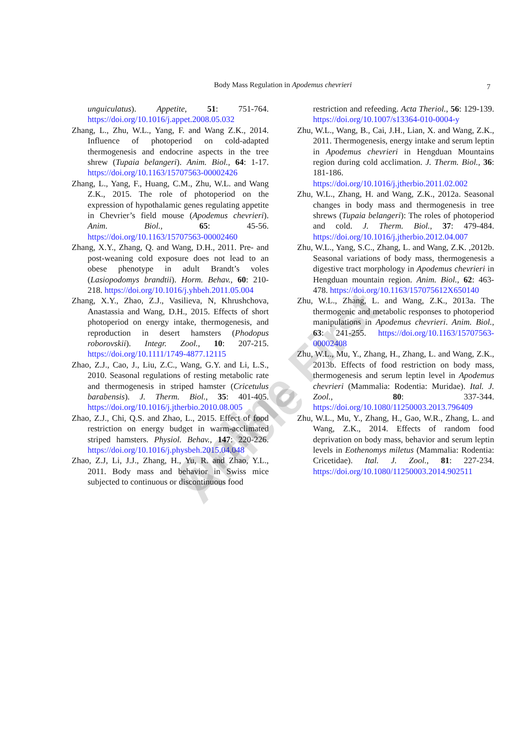Body Mass Regulation in Apodemus chevrieri 7
unguiculatus). Appetite, 51: 751-764. https://doi.org/10.1016/j.appet.2008.05.032
Zhang, L., Zhu, W.L., Yang, F. and Wang Z.K., 2014. Influence of photoperiod on cold-adapted thermogenesis and endocrine aspects in the tree shrew (Tupaia belangeri). Anim. Biol., 64: 1-17. https://doi.org/10.1163/15707563-00002426
Zhang, L., Yang, F., Huang, C.M., Zhu, W.L. and Wang Z.K., 2015. The role of photoperiod on the expression of hypothalamic genes regulating appetite in Chevrier’s field mouse (Apodemus chevrieri). Anim. Biol., 65: 45-56. https://doi.org/10.1163/15707563-00002460
Zhang, X.Y., Zhang, Q. and Wang, D.H., 2011. Pre- and post-weaning cold exposure does not lead to an obese phenotype in adult Brandt’s voles (Lasiopodomys brandtii). Horm. Behav., 60: 210-218. https://doi.org/10.1016/j.yhbeh.2011.05.004
Zhang, X.Y., Zhao, Z.J., Vasilieva, N, Khrushchova, Anastassia and Wang, D.H., 2015. Effects of short photoperiod on energy intake, thermogenesis, and reproduction in desert hamsters (Phodopus roborovskii). Integr. Zool., 10: 207-215. https://doi.org/10.1111/1749-4877.12115
Zhao, Z.J., Cao, J., Liu, Z.C., Wang, G.Y. and Li, L.S., 2010. Seasonal regulations of resting metabolic rate and thermogenesis in striped hamster (Cricetulus barabensis). J. Therm. Biol., 35: 401-405. https://doi.org/10.1016/j.jtherbio.2010.08.005
Zhao, Z.J., Chi, Q.S. and Zhao, L., 2015. Effect of food restriction on energy budget in warm-acclimated striped hamsters. Physiol. Behav., 147: 220-226. https://doi.org/10.1016/j.physbeh.2015.04.048
Zhao, Z.J, Li, J.J., Zhang, H., Yu, R. and Zhao, Y.L., 2011. Body mass and behavior in Swiss mice subjected to continuous or discontinuous food
restriction and refeeding. Acta Theriol., 56: 129-139. https://doi.org/10.1007/s13364-010-0004-y
Zhu, W.L., Wang, B., Cai, J.H., Lian, X. and Wang, Z.K., 2011. Thermogenesis, energy intake and serum leptin in Apodemus chevrieri in Hengduan Mountains region during cold acclimation. J. Therm. Biol., 36: 181-186. https://doi.org/10.1016/j.jtherbio.2011.02.002
Zhu, W.L., Zhang, H. and Wang, Z.K., 2012a. Seasonal changes in body mass and thermogenesis in tree shrews (Tupaia belangeri): The roles of photoperiod and cold. J. Therm. Biol., 37: 479-484. https://doi.org/10.1016/j.jtherbio.2012.04.007
Zhu, W.L., Yang, S.C., Zhang, L. and Wang, Z.K. ,2012b. Seasonal variations of body mass, thermogenesis a digestive tract morphology in Apodemus chevrieri in Hengduan mountain region. Anim. Biol., 62: 463-478. https://doi.org/10.1163/157075612X650140
Zhu, W.L., Zhang, L. and Wang, Z.K., 2013a. The thermogenic and metabolic responses to photoperiod manipulations in Apodemus chevrieri. Anim. Biol., 63: 241-255. https://doi.org/10.1163/15707563-00002408
Zhu, W.L., Mu, Y., Zhang, H., Zhang, L. and Wang, Z.K., 2013b. Effects of food restriction on body mass, thermogenesis and serum leptin level in Apodemus chevrieri (Mammalia: Rodentia: Muridae). Ital. J. Zool., 80: 337-344. https://doi.org/10.1080/11250003.2013.796409
Zhu, W.L., Mu, Y., Zhang, H., Gao, W.R., Zhang, L. and Wang, Z.K., 2014. Effects of random food deprivation on body mass, behavior and serum leptin levels in Eothenomys miletus (Mammalia: Rodentia: Cricetidae). Ital. J. Zool., 81: 227-234. https://doi.org/10.1080/11250003.2014.902511
Online First Article